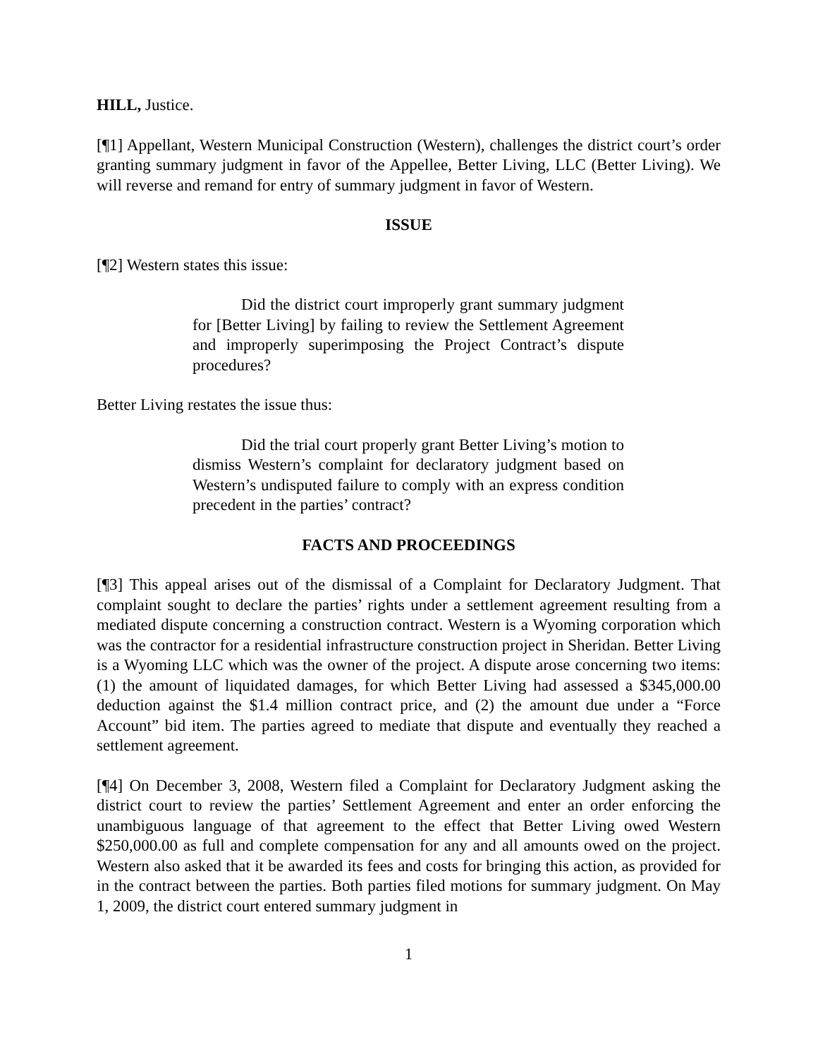HILL, Justice.
[¶1] Appellant, Western Municipal Construction (Western), challenges the district court’s order granting summary judgment in favor of the Appellee, Better Living, LLC (Better Living). We will reverse and remand for entry of summary judgment in favor of Western.
ISSUE
[¶2] Western states this issue:
Did the district court improperly grant summary judgment for [Better Living] by failing to review the Settlement Agreement and improperly superimposing the Project Contract’s dispute procedures?
Better Living restates the issue thus:
Did the trial court properly grant Better Living’s motion to dismiss Western’s complaint for declaratory judgment based on Western’s undisputed failure to comply with an express condition precedent in the parties’ contract?
FACTS AND PROCEEDINGS
[¶3] This appeal arises out of the dismissal of a Complaint for Declaratory Judgment. That complaint sought to declare the parties’ rights under a settlement agreement resulting from a mediated dispute concerning a construction contract. Western is a Wyoming corporation which was the contractor for a residential infrastructure construction project in Sheridan. Better Living is a Wyoming LLC which was the owner of the project. A dispute arose concerning two items: (1) the amount of liquidated damages, for which Better Living had assessed a $345,000.00 deduction against the $1.4 million contract price, and (2) the amount due under a “Force Account” bid item. The parties agreed to mediate that dispute and eventually they reached a settlement agreement.
[¶4] On December 3, 2008, Western filed a Complaint for Declaratory Judgment asking the district court to review the parties’ Settlement Agreement and enter an order enforcing the unambiguous language of that agreement to the effect that Better Living owed Western $250,000.00 as full and complete compensation for any and all amounts owed on the project. Western also asked that it be awarded its fees and costs for bringing this action, as provided for in the contract between the parties. Both parties filed motions for summary judgment. On May 1, 2009, the district court entered summary judgment in
1